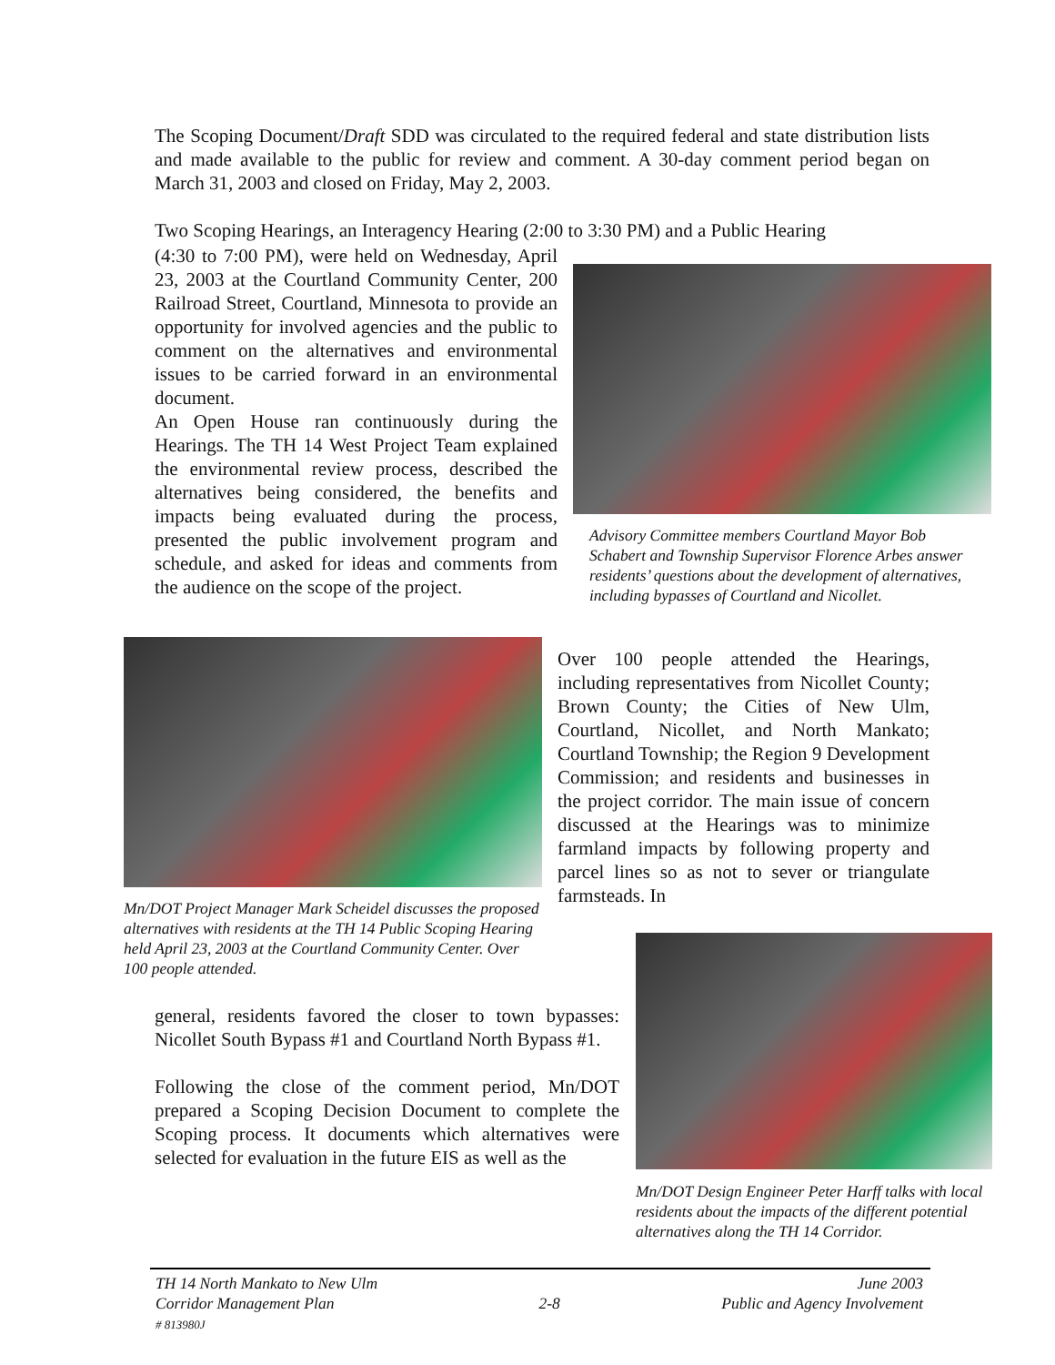The Scoping Document/Draft SDD was circulated to the required federal and state distribution lists and made available to the public for review and comment. A 30-day comment period began on March 31, 2003 and closed on Friday, May 2, 2003.
Two Scoping Hearings, an Interagency Hearing (2:00 to 3:30 PM) and a Public Hearing
(4:30 to 7:00 PM), were held on Wednesday, April 23, 2003 at the Courtland Community Center, 200 Railroad Street, Courtland, Minnesota to provide an opportunity for involved agencies and the public to comment on the alternatives and environmental issues to be carried forward in an environmental document.
An Open House ran continuously during the Hearings. The TH 14 West Project Team explained the environmental review process, described the alternatives being considered, the benefits and impacts being evaluated during the process, presented the public involvement program and schedule, and asked for ideas and comments from the audience on the scope of the project.
Advisory Committee members Courtland Mayor Bob Schabert and Township Supervisor Florence Arbes answer residents’ questions about the development of alternatives, including bypasses of Courtland and Nicollet.
Mn/DOT Project Manager Mark Scheidel discusses the proposed alternatives with residents at the TH 14 Public Scoping Hearing held April 23, 2003 at the Courtland Community Center. Over 100 people attended.
Over 100 people attended the Hearings, including representatives from Nicollet County; Brown County; the Cities of New Ulm, Courtland, Nicollet, and North Mankato; Courtland Township; the Region 9 Development Commission; and residents and businesses in the project corridor. The main issue of concern discussed at the Hearings was to minimize farmland impacts by following property and parcel lines so as not to sever or triangulate farmsteads. In
general, residents favored the closer to town bypasses: Nicollet South Bypass #1 and Courtland North Bypass #1.
Following the close of the comment period, Mn/DOT prepared a Scoping Decision Document to complete the Scoping process. It documents which alternatives were selected for evaluation in the future EIS as well as the
Mn/DOT Design Engineer Peter Harff talks with local residents about the impacts of the different potential alternatives along the TH 14 Corridor.
TH 14 North Mankato to New Ulm
Corridor Management Plan
# 813980J
2-8
June 2003
Public and Agency Involvement